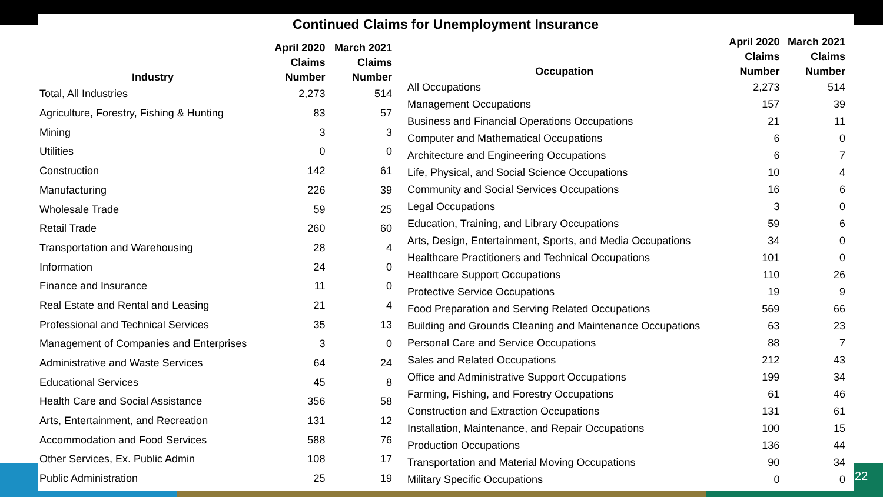Continued Claims for Unemployment Insurance
| Industry | April 2020 Claims Number | March 2021 Claims Number |
| --- | --- | --- |
| Total, All Industries | 2,273 | 514 |
| Agriculture, Forestry, Fishing & Hunting | 83 | 57 |
| Mining | 3 | 3 |
| Utilities | 0 | 0 |
| Construction | 142 | 61 |
| Manufacturing | 226 | 39 |
| Wholesale Trade | 59 | 25 |
| Retail Trade | 260 | 60 |
| Transportation and Warehousing | 28 | 4 |
| Information | 24 | 0 |
| Finance and Insurance | 11 | 0 |
| Real Estate and Rental and Leasing | 21 | 4 |
| Professional and Technical Services | 35 | 13 |
| Management of Companies and Enterprises | 3 | 0 |
| Administrative and Waste Services | 64 | 24 |
| Educational Services | 45 | 8 |
| Health Care and Social Assistance | 356 | 58 |
| Arts, Entertainment, and Recreation | 131 | 12 |
| Accommodation and Food Services | 588 | 76 |
| Other Services, Ex. Public Admin | 108 | 17 |
| Public Administration | 25 | 19 |
| Occupation | April 2020 Claims Number | March 2021 Claims Number |
| --- | --- | --- |
| All Occupations | 2,273 | 514 |
| Management Occupations | 157 | 39 |
| Business and Financial Operations Occupations | 21 | 11 |
| Computer and Mathematical Occupations | 6 | 0 |
| Architecture and Engineering Occupations | 6 | 7 |
| Life, Physical, and Social Science Occupations | 10 | 4 |
| Community and Social Services Occupations | 16 | 6 |
| Legal Occupations | 3 | 0 |
| Education, Training, and Library Occupations | 59 | 6 |
| Arts, Design, Entertainment, Sports, and Media Occupations | 34 | 0 |
| Healthcare Practitioners and Technical Occupations | 101 | 0 |
| Healthcare Support Occupations | 110 | 26 |
| Protective Service Occupations | 19 | 9 |
| Food Preparation and Serving Related Occupations | 569 | 66 |
| Building and Grounds Cleaning and Maintenance Occupations | 63 | 23 |
| Personal Care and Service Occupations | 88 | 7 |
| Sales and Related Occupations | 212 | 43 |
| Office and Administrative Support Occupations | 199 | 34 |
| Farming, Fishing, and Forestry Occupations | 61 | 46 |
| Construction and Extraction Occupations | 131 | 61 |
| Installation, Maintenance, and Repair Occupations | 100 | 15 |
| Production Occupations | 136 | 44 |
| Transportation and Material Moving Occupations | 90 | 34 |
| Military Specific Occupations | 0 | 0 |
22